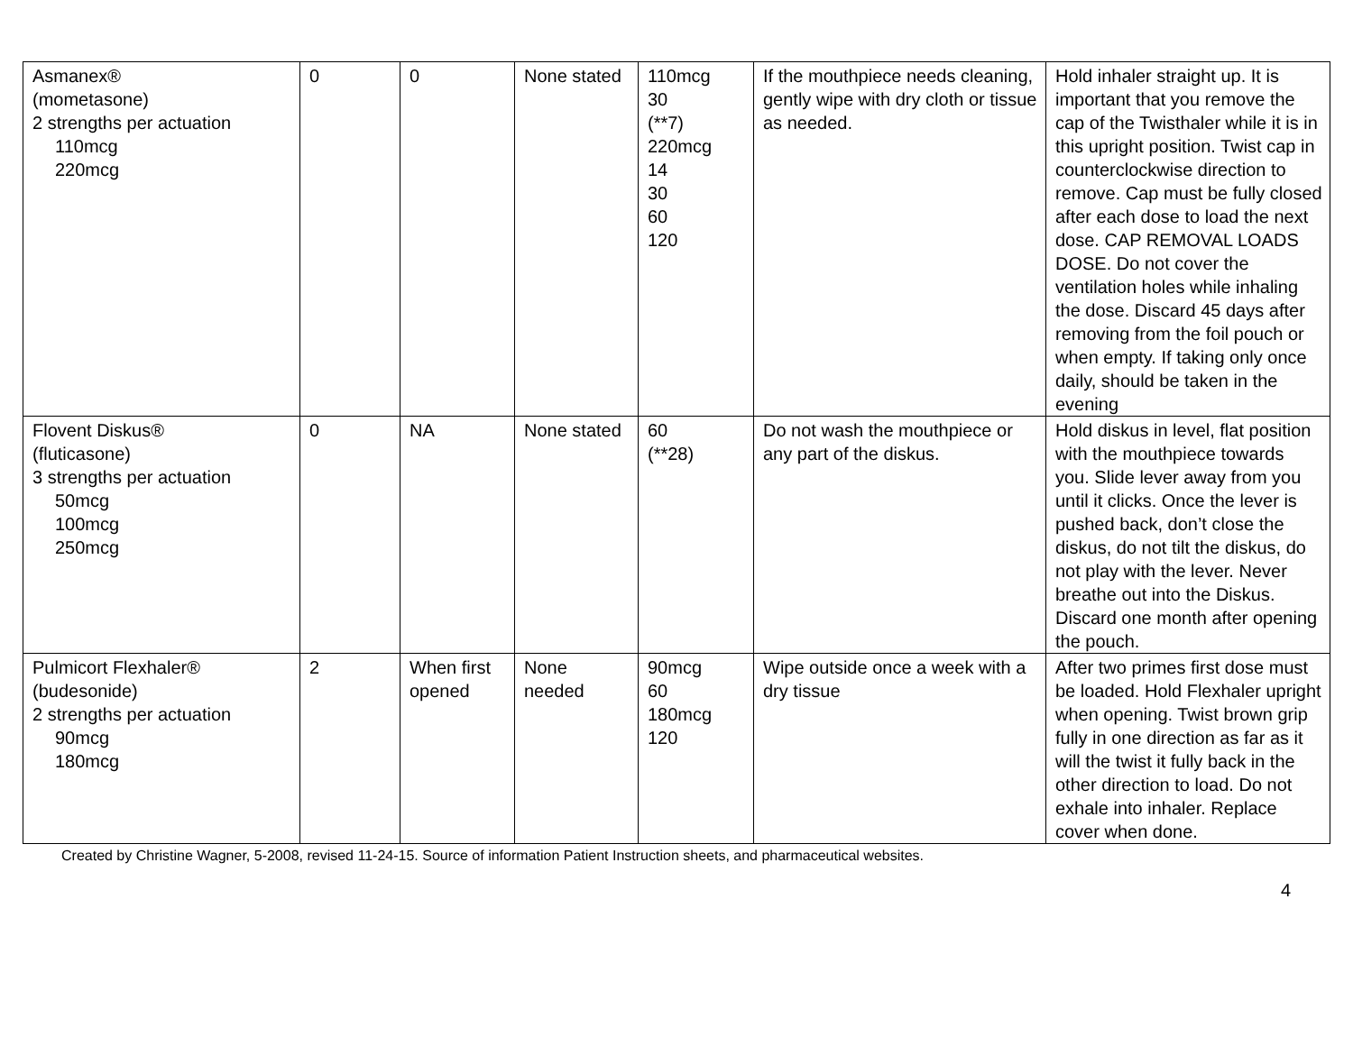| Asmanex® (mometasone) 2 strengths per actuation 110mcg 220mcg | 0 | 0 | None stated | 110mcg 30 (**7) 220mcg 14 30 60 120 | If the mouthpiece needs cleaning, gently wipe with dry cloth or tissue as needed. | Hold inhaler straight up. It is important that you remove the cap of the Twisthaler while it is in this upright position. Twist cap in counterclockwise direction to remove. Cap must be fully closed after each dose to load the next dose. CAP REMOVAL LOADS DOSE. Do not cover the ventilation holes while inhaling the dose. Discard 45 days after removing from the foil pouch or when empty. If taking only once daily, should be taken in the evening |
| Flovent Diskus® (fluticasone) 3 strengths per actuation 50mcg 100mcg 250mcg | 0 | NA | None stated | 60 (**28) | Do not wash the mouthpiece or any part of the diskus. | Hold diskus in level, flat position with the mouthpiece towards you. Slide lever away from you until it clicks. Once the lever is pushed back, don’t close the diskus, do not tilt the diskus, do not play with the lever. Never breathe out into the Diskus. Discard one month after opening the pouch. |
| Pulmicort Flexhaler® (budesonide) 2 strengths per actuation 90mcg 180mcg | 2 | When first opened | None needed | 90mcg 60 180mcg 120 | Wipe outside once a week with a dry tissue | After two primes first dose must be loaded. Hold Flexhaler upright when opening. Twist brown grip fully in one direction as far as it will the twist it fully back in the other direction to load. Do not exhale into inhaler. Replace cover when done. |
Created by Christine Wagner, 5-2008, revised 11-24-15. Source of information Patient Instruction sheets, and pharmaceutical websites.
4